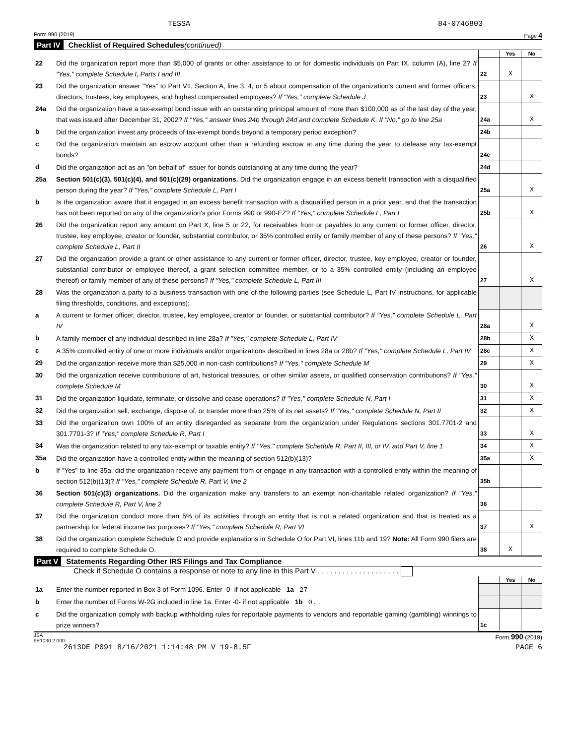TESSA 84-0746803
Form 990 (2019) Page 4
Part IV Checklist of Required Schedules (continued)
| | | | Yes | No |
| 22 | Did the organization report more than $5,000 of grants or other assistance to or for domestic individuals on Part IX, column (A), line 2? If "Yes," complete Schedule I, Parts I and III | 22 | X | |
| 23 | Did the organization answer "Yes" to Part VII, Section A, line 3, 4, or 5 about compensation of the organization's current and former officers, directors, trustees, key employees, and highest compensated employees? If "Yes," complete Schedule J | 23 | | X |
| 24a | Did the organization have a tax-exempt bond issue with an outstanding principal amount of more than $100,000 as of the last day of the year, that was issued after December 31, 2002? If "Yes," answer lines 24b through 24d and complete Schedule K. If "No," go to line 25a | 24a | | X |
| b | Did the organization invest any proceeds of tax-exempt bonds beyond a temporary period exception? | 24b | | |
| c | Did the organization maintain an escrow account other than a refunding escrow at any time during the year to defease any tax-exempt bonds? | 24c | | |
| d | Did the organization act as an "on behalf of" issuer for bonds outstanding at any time during the year? | 24d | | |
| 25a | Section 501(c)(3), 501(c)(4), and 501(c)(29) organizations. Did the organization engage in an excess benefit transaction with a disqualified person during the year? If "Yes," complete Schedule L, Part I | 25a | | X |
| b | Is the organization aware that it engaged in an excess benefit transaction with a disqualified person in a prior year, and that the transaction has not been reported on any of the organization's prior Forms 990 or 990-EZ? If "Yes," complete Schedule L, Part I | 25b | | X |
| 26 | Did the organization report any amount on Part X, line 5 or 22, for receivables from or payables to any current or former officer, director, trustee, key employee, creator or founder, substantial contributor, or 35% controlled entity or family member of any of these persons? If "Yes," complete Schedule L, Part II | 26 | | X |
| 27 | Did the organization provide a grant or other assistance to any current or former officer, director, trustee, key employee, creator or founder, substantial contributor or employee thereof, a grant selection committee member, or to a 35% controlled entity (including an employee thereof) or family member of any of these persons? If "Yes," complete Schedule L, Part III | 27 | | X |
| 28 | Was the organization a party to a business transaction with one of the following parties (see Schedule L, Part IV instructions, for applicable filing thresholds, conditions, and exceptions): | | | |
| a | A current or former officer, director, trustee, key employee, creator or founder, or substantial contributor? If "Yes," complete Schedule L, Part IV | 28a | | X |
| b | A family member of any individual described in line 28a? If "Yes," complete Schedule L, Part IV | 28b | | X |
| c | A 35% controlled entity of one or more individuals and/or organizations described in lines 28a or 28b? If "Yes," complete Schedule L, Part IV | 28c | | X |
| 29 | Did the organization receive more than $25,000 in non-cash contributions? If "Yes," complete Schedule M | 29 | | X |
| 30 | Did the organization receive contributions of art, historical treasures, or other similar assets, or qualified conservation contributions? If "Yes," complete Schedule M | 30 | | X |
| 31 | Did the organization liquidate, terminate, or dissolve and cease operations? If "Yes," complete Schedule N, Part I | 31 | | X |
| 32 | Did the organization sell, exchange, dispose of, or transfer more than 25% of its net assets? If "Yes," complete Schedule N, Part II | 32 | | X |
| 33 | Did the organization own 100% of an entity disregarded as separate from the organization under Regulations sections 301.7701-2 and 301.7701-3? If "Yes," complete Schedule R, Part I | 33 | | X |
| 34 | Was the organization related to any tax-exempt or taxable entity? If "Yes," complete Schedule R, Part II, III, or IV, and Part V, line 1 | 34 | | X |
| 35a | Did the organization have a controlled entity within the meaning of section 512(b)(13)? | 35a | | X |
| b | If "Yes" to line 35a, did the organization receive any payment from or engage in any transaction with a controlled entity within the meaning of section 512(b)(13)? If "Yes," complete Schedule R, Part V, line 2 | 35b | | |
| 36 | Section 501(c)(3) organizations. Did the organization make any transfers to an exempt non-charitable related organization? If "Yes," complete Schedule R, Part V, line 2 | 36 | | |
| 37 | Did the organization conduct more than 5% of its activities through an entity that is not a related organization and that is treated as a partnership for federal income tax purposes? If "Yes," complete Schedule R, Part VI | 37 | | X |
| 38 | Did the organization complete Schedule O and provide explanations in Schedule O for Part VI, lines 11b and 19? Note: All Form 990 filers are required to complete Schedule O. | 38 | X | |
Part V Statements Regarding Other IRS Filings and Tax Compliance
Check if Schedule O contains a response or note to any line in this Part V . . . . . . . . . . . . . . . . . . . .
| | | | Yes | No |
| 1a | Enter the number reported in Box 3 of Form 1096. Enter -0- if not applicable 1a 27 | | | |
| b | Enter the number of Forms W-2G included in line 1a. Enter -0- if not applicable 1b 0. | | | |
| c | Did the organization comply with backup withholding rules for reportable payments to vendors and reportable gaming (gambling) winnings to prize winners? | 1c | | |
JSA
9E1030 2.000 Form 990 (2019)
2613DE P091 8/16/2021 1:14:48 PM V 19-8.5F PAGE 6